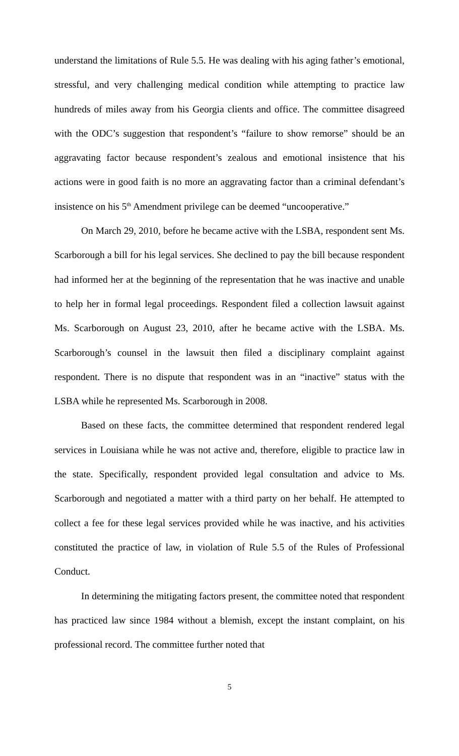understand the limitations of Rule 5.5. He was dealing with his aging father’s emotional, stressful, and very challenging medical condition while attempting to practice law hundreds of miles away from his Georgia clients and office. The committee disagreed with the ODC’s suggestion that respondent’s “failure to show remorse” should be an aggravating factor because respondent’s zealous and emotional insistence that his actions were in good faith is no more an aggravating factor than a criminal defendant’s insistence on his 5<sup>th</sup> Amendment privilege can be deemed “uncooperative.”
On March 29, 2010, before he became active with the LSBA, respondent sent Ms. Scarborough a bill for his legal services. She declined to pay the bill because respondent had informed her at the beginning of the representation that he was inactive and unable to help her in formal legal proceedings. Respondent filed a collection lawsuit against Ms. Scarborough on August 23, 2010, after he became active with the LSBA. Ms. Scarborough’s counsel in the lawsuit then filed a disciplinary complaint against respondent. There is no dispute that respondent was in an “inactive” status with the LSBA while he represented Ms. Scarborough in 2008.
Based on these facts, the committee determined that respondent rendered legal services in Louisiana while he was not active and, therefore, eligible to practice law in the state. Specifically, respondent provided legal consultation and advice to Ms. Scarborough and negotiated a matter with a third party on her behalf. He attempted to collect a fee for these legal services provided while he was inactive, and his activities constituted the practice of law, in violation of Rule 5.5 of the Rules of Professional Conduct.
In determining the mitigating factors present, the committee noted that respondent has practiced law since 1984 without a blemish, except the instant complaint, on his professional record. The committee further noted that
5